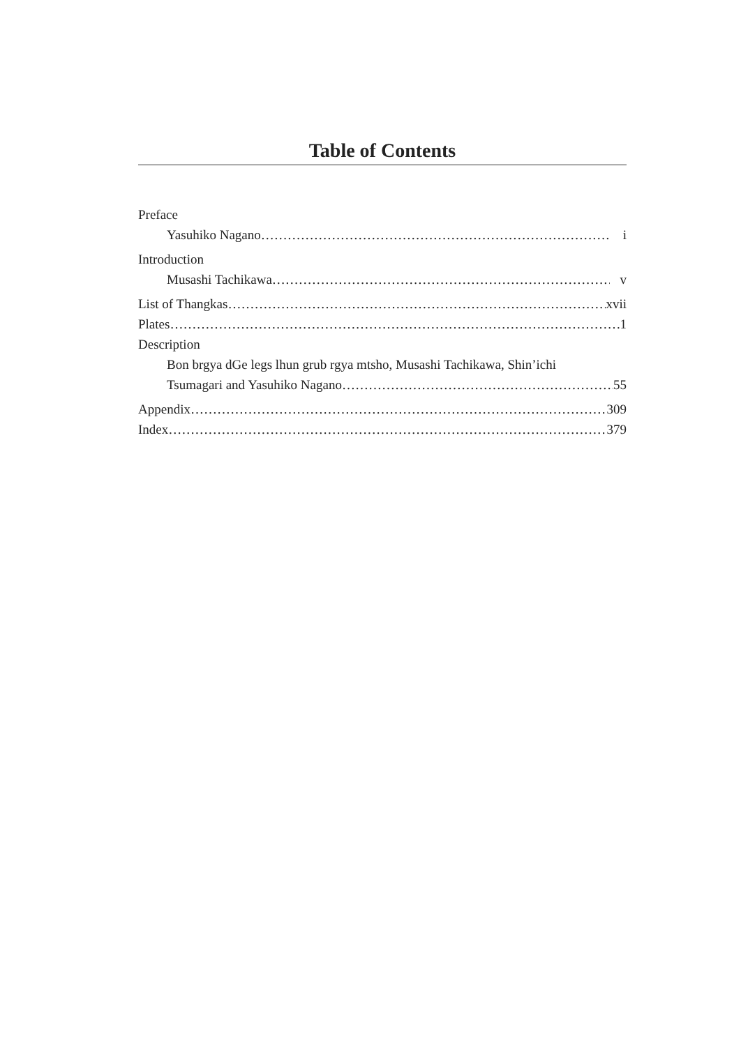Table of Contents
Preface
Yasuhiko Nagano i
Introduction
Musashi Tachikawa v
List of Thangkas xvii
Plates 1
Description
Bon brgya dGe legs lhun grub rgya mtsho, Musashi Tachikawa, Shin’ichi
Tsumagari and Yasuhiko Nagano 55
Appendix 309
Index 379